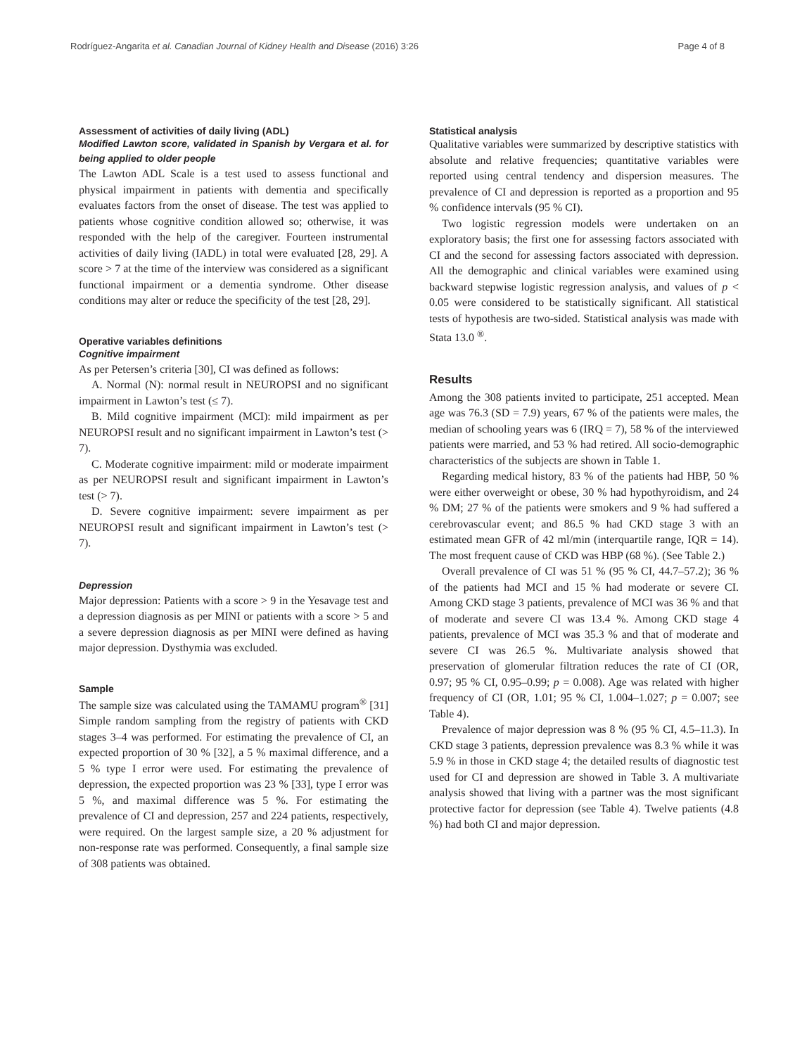Rodríguez-Angarita et al. Canadian Journal of Kidney Health and Disease (2016) 3:26 Page 4 of 8
Assessment of activities of daily living (ADL)
Modified Lawton score, validated in Spanish by Vergara et al. for being applied to older people
The Lawton ADL Scale is a test used to assess functional and physical impairment in patients with dementia and specifically evaluates factors from the onset of disease. The test was applied to patients whose cognitive condition allowed so; otherwise, it was responded with the help of the caregiver. Fourteen instrumental activities of daily living (IADL) in total were evaluated [28, 29]. A score > 7 at the time of the interview was considered as a significant functional impairment or a dementia syndrome. Other disease conditions may alter or reduce the specificity of the test [28, 29].
Operative variables definitions
Cognitive impairment
As per Petersen’s criteria [30], CI was defined as follows:
A. Normal (N): normal result in NEUROPSI and no significant impairment in Lawton’s test (≤ 7).
B. Mild cognitive impairment (MCI): mild impairment as per NEUROPSI result and no significant impairment in Lawton’s test (> 7).
C. Moderate cognitive impairment: mild or moderate impairment as per NEUROPSI result and significant impairment in Lawton’s test (> 7).
D. Severe cognitive impairment: severe impairment as per NEUROPSI result and significant impairment in Lawton’s test (> 7).
Depression
Major depression: Patients with a score > 9 in the Yesavage test and a depression diagnosis as per MINI or patients with a score > 5 and a severe depression diagnosis as per MINI were defined as having major depression. Dysthymia was excluded.
Sample
The sample size was calculated using the TAMAMU program<sup>®</sup> [31] Simple random sampling from the registry of patients with CKD stages 3–4 was performed. For estimating the prevalence of CI, an expected proportion of 30 % [32], a 5 % maximal difference, and a 5 % type I error were used. For estimating the prevalence of depression, the expected proportion was 23 % [33], type I error was 5 %, and maximal difference was 5 %. For estimating the prevalence of CI and depression, 257 and 224 patients, respectively, were required. On the largest sample size, a 20 % adjustment for non-response rate was performed. Consequently, a final sample size of 308 patients was obtained.
Statistical analysis
Qualitative variables were summarized by descriptive statistics with absolute and relative frequencies; quantitative variables were reported using central tendency and dispersion measures. The prevalence of CI and depression is reported as a proportion and 95 % confidence intervals (95 % CI).
Two logistic regression models were undertaken on an exploratory basis; the first one for assessing factors associated with CI and the second for assessing factors associated with depression. All the demographic and clinical variables were examined using backward stepwise logistic regression analysis, and values of p < 0.05 were considered to be statistically significant. All statistical tests of hypothesis are two-sided. Statistical analysis was made with Stata 13.0 <sup>®</sup>.
Results
Among the 308 patients invited to participate, 251 accepted. Mean age was 76.3 (SD = 7.9) years, 67 % of the patients were males, the median of schooling years was 6 (IRQ = 7), 58 % of the interviewed patients were married, and 53 % had retired. All socio-demographic characteristics of the subjects are shown in Table 1.
Regarding medical history, 83 % of the patients had HBP, 50 % were either overweight or obese, 30 % had hypothyroidism, and 24 % DM; 27 % of the patients were smokers and 9 % had suffered a cerebrovascular event; and 86.5 % had CKD stage 3 with an estimated mean GFR of 42 ml/min (interquartile range, IQR = 14). The most frequent cause of CKD was HBP (68 %). (See Table 2.)
Overall prevalence of CI was 51 % (95 % CI, 44.7–57.2); 36 % of the patients had MCI and 15 % had moderate or severe CI. Among CKD stage 3 patients, prevalence of MCI was 36 % and that of moderate and severe CI was 13.4 %. Among CKD stage 4 patients, prevalence of MCI was 35.3 % and that of moderate and severe CI was 26.5 %. Multivariate analysis showed that preservation of glomerular filtration reduces the rate of CI (OR, 0.97; 95 % CI, 0.95–0.99; p = 0.008). Age was related with higher frequency of CI (OR, 1.01; 95 % CI, 1.004–1.027; p = 0.007; see Table 4).
Prevalence of major depression was 8 % (95 % CI, 4.5–11.3). In CKD stage 3 patients, depression prevalence was 8.3 % while it was 5.9 % in those in CKD stage 4; the detailed results of diagnostic test used for CI and depression are showed in Table 3. A multivariate analysis showed that living with a partner was the most significant protective factor for depression (see Table 4). Twelve patients (4.8 %) had both CI and major depression.